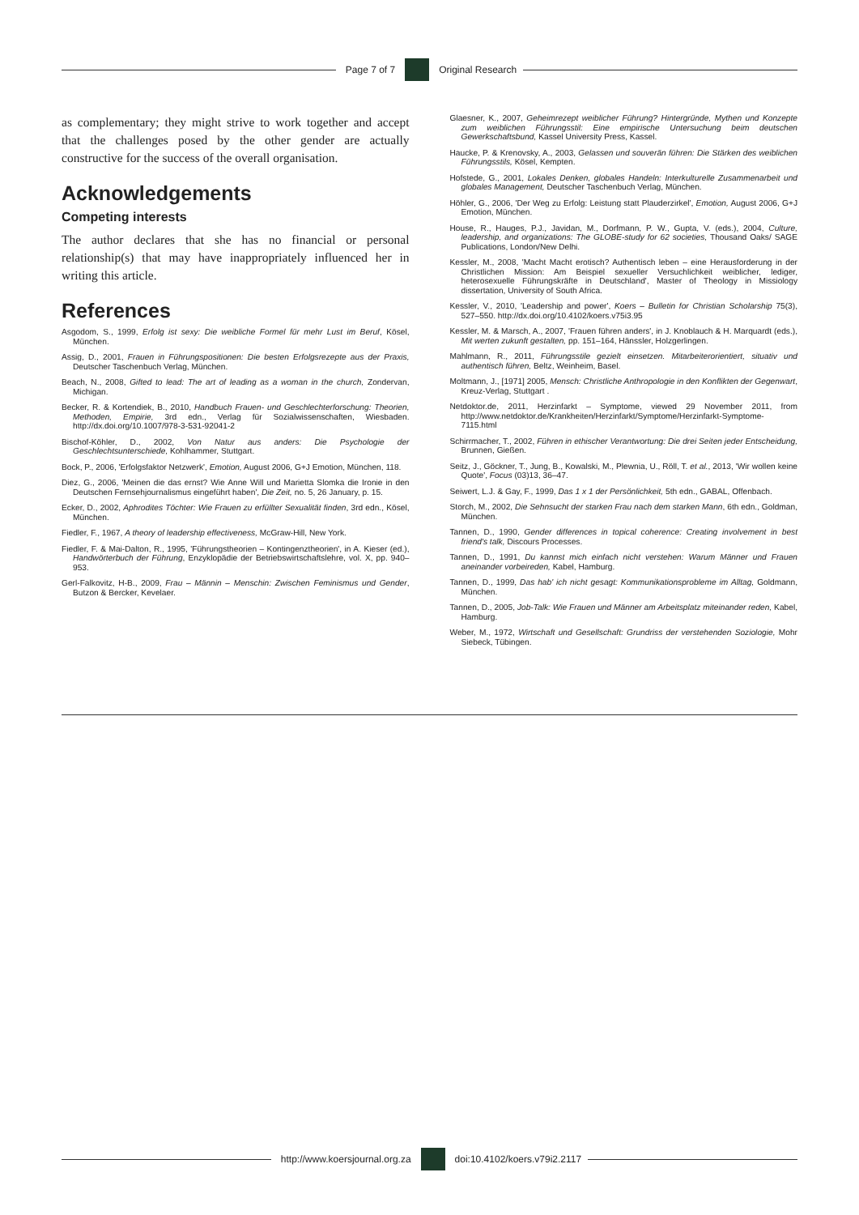Page 7 of 7 Original Research
as complementary; they might strive to work together and accept that the challenges posed by the other gender are actually constructive for the success of the overall organisation.
Acknowledgements
Competing interests
The author declares that she has no financial or personal relationship(s) that may have inappropriately influenced her in writing this article.
References
Asgodom, S., 1999, Erfolg ist sexy: Die weibliche Formel für mehr Lust im Beruf, Kösel, München.
Assig, D., 2001, Frauen in Führungspositionen: Die besten Erfolgsrezepte aus der Praxis, Deutscher Taschenbuch Verlag, München.
Beach, N., 2008, Gifted to lead: The art of leading as a woman in the church, Zondervan, Michigan.
Becker, R. & Kortendiek, B., 2010, Handbuch Frauen- und Geschlechterforschung: Theorien, Methoden, Empirie, 3rd edn., Verlag für Sozialwissenschaften, Wiesbaden. http://dx.doi.org/10.1007/978-3-531-92041-2
Bischof-Köhler, D., 2002, Von Natur aus anders: Die Psychologie der Geschlechtsunterschiede, Kohlhammer, Stuttgart.
Bock, P., 2006, 'Erfolgsfaktor Netzwerk', Emotion, August 2006, G+J Emotion, München, 118.
Diez, G., 2006, 'Meinen die das ernst? Wie Anne Will und Marietta Slomka die Ironie in den Deutschen Fernsehjournalismus eingeführt haben', Die Zeit, no. 5, 26 January, p. 15.
Ecker, D., 2002, Aphrodites Töchter: Wie Frauen zu erfüllter Sexualität finden, 3rd edn., Kösel, München.
Fiedler, F., 1967, A theory of leadership effectiveness, McGraw-Hill, New York.
Fiedler, F. & Mai-Dalton, R., 1995, 'Führungstheorien – Kontingenztheorien', in A. Kieser (ed.), Handwörterbuch der Führung, Enzyklopädie der Betriebswirtschaftslehre, vol. X, pp. 940–953.
Gerl-Falkovitz, H-B., 2009, Frau – Männin – Menschin: Zwischen Feminismus und Gender, Butzon & Bercker, Kevelaer.
Glaesner, K., 2007, Geheimrezept weiblicher Führung? Hintergründe, Mythen und Konzepte zum weiblichen Führungsstil: Eine empirische Untersuchung beim deutschen Gewerkschaftsbund, Kassel University Press, Kassel.
Haucke, P. & Krenovsky, A., 2003, Gelassen und souverän führen: Die Stärken des weiblichen Führungsstils, Kösel, Kempten.
Hofstede, G., 2001, Lokales Denken, globales Handeln: Interkulturelle Zusammenarbeit und globales Management, Deutscher Taschenbuch Verlag, München.
Höhler, G., 2006, 'Der Weg zu Erfolg: Leistung statt Plauderzirkel', Emotion, August 2006, G+J Emotion, München.
House, R., Hauges, P.J., Javidan, M., Dorfmann, P. W., Gupta, V. (eds.), 2004, Culture, leadership, and organizations: The GLOBE-study for 62 societies, Thousand Oaks/ SAGE Publications, London/New Delhi.
Kessler, M., 2008, 'Macht Macht erotisch? Authentisch leben – eine Herausforderung in der Christlichen Mission: Am Beispiel sexueller Versuchlichkeit weiblicher, lediger, heterosexuelle Führungskräfte in Deutschland', Master of Theology in Missiology dissertation, University of South Africa.
Kessler, V., 2010, 'Leadership and power', Koers – Bulletin for Christian Scholarship 75(3), 527–550. http://dx.doi.org/10.4102/koers.v75i3.95
Kessler, M. & Marsch, A., 2007, 'Frauen führen anders', in J. Knoblauch & H. Marquardt (eds.), Mit werten zukunft gestalten, pp. 151–164, Hänssler, Holzgerlingen.
Mahlmann, R., 2011, Führungsstile gezielt einsetzen. Mitarbeiterorientiert, situativ und authentisch führen, Beltz, Weinheim, Basel.
Moltmann, J., [1971] 2005, Mensch: Christliche Anthropologie in den Konflikten der Gegenwart, Kreuz-Verlag, Stuttgart .
Netdoktor.de, 2011, Herzinfarkt – Symptome, viewed 29 November 2011, from http://www.netdoktor.de/Krankheiten/Herzinfarkt/Symptome/Herzinfarkt-Symptome-7115.html
Schirrmacher, T., 2002, Führen in ethischer Verantwortung: Die drei Seiten jeder Entscheidung, Brunnen, Gießen.
Seitz, J., Göckner, T., Jung, B., Kowalski, M., Plewnia, U., Röll, T. et al., 2013, 'Wir wollen keine Quote', Focus (03)13, 36–47.
Seiwert, L.J. & Gay, F., 1999, Das 1 x 1 der Persönlichkeit, 5th edn., GABAL, Offenbach.
Storch, M., 2002, Die Sehnsucht der starken Frau nach dem starken Mann, 6th edn., Goldman, München.
Tannen, D., 1990, Gender differences in topical coherence: Creating involvement in best friend's talk, Discours Processes.
Tannen, D., 1991, Du kannst mich einfach nicht verstehen: Warum Männer und Frauen aneinander vorbeireden, Kabel, Hamburg.
Tannen, D., 1999, Das hab' ich nicht gesagt: Kommunikationsprobleme im Alltag, Goldmann, München.
Tannen, D., 2005, Job-Talk: Wie Frauen und Männer am Arbeitsplatz miteinander reden, Kabel, Hamburg.
Weber, M., 1972, Wirtschaft und Gesellschaft: Grundriss der verstehenden Soziologie, Mohr Siebeck, Tübingen.
http://www.koersjournal.org.za doi:10.4102/koers.v79i2.2117